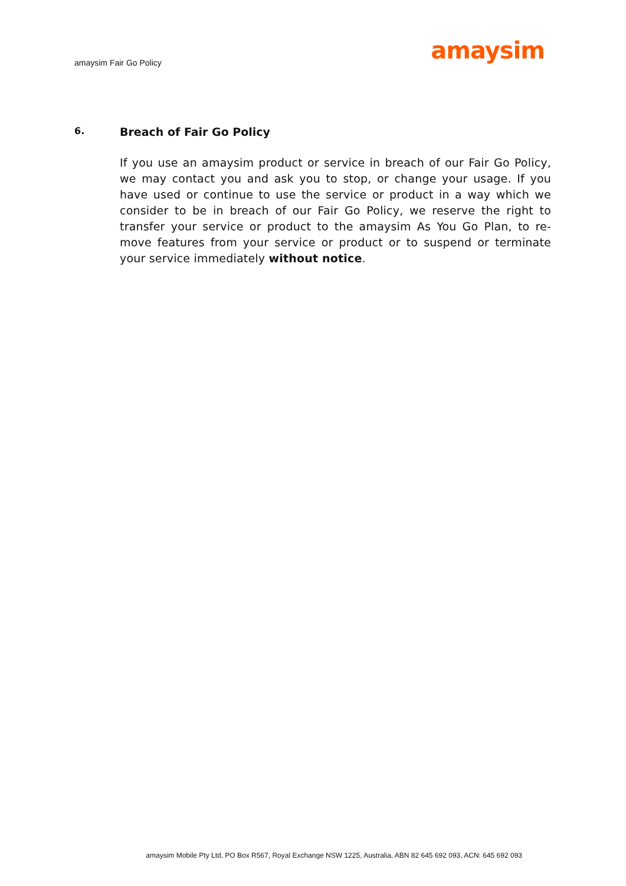amaysim Fair Go Policy
amaysim
6. Breach of Fair Go Policy
If you use an amaysim product or service in breach of our Fair Go Policy, we may contact you and ask you to stop, or change your usage. If you have used or continue to use the service or product in a way which we consider to be in breach of our Fair Go Policy, we reserve the right to transfer your service or product to the amaysim As You Go Plan, to re-move features from your service or product or to suspend or terminate your service immediately without notice.
amaysim Mobile Pty Ltd, PO Box R567, Royal Exchange NSW 1225, Australia, ABN 82 645 692 093, ACN: 645 692 093